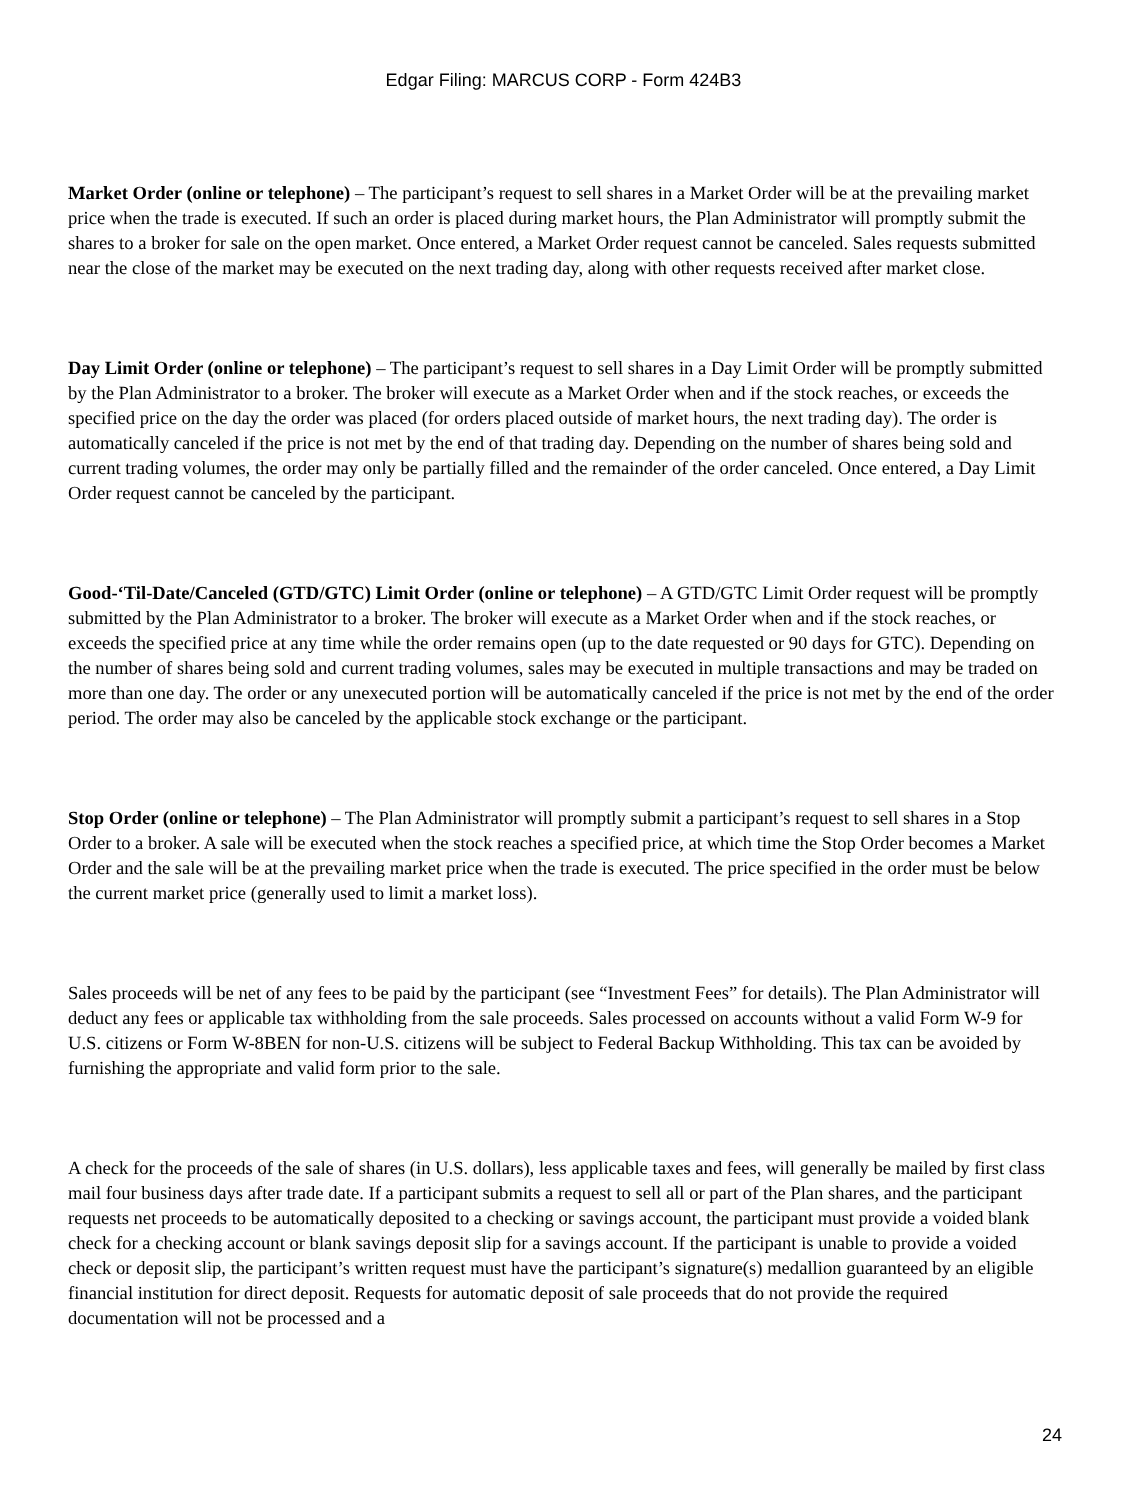Edgar Filing: MARCUS CORP - Form 424B3
Market Order (online or telephone) – The participant’s request to sell shares in a Market Order will be at the prevailing market price when the trade is executed. If such an order is placed during market hours, the Plan Administrator will promptly submit the shares to a broker for sale on the open market. Once entered, a Market Order request cannot be canceled. Sales requests submitted near the close of the market may be executed on the next trading day, along with other requests received after market close.
Day Limit Order (online or telephone) – The participant’s request to sell shares in a Day Limit Order will be promptly submitted by the Plan Administrator to a broker. The broker will execute as a Market Order when and if the stock reaches, or exceeds the specified price on the day the order was placed (for orders placed outside of market hours, the next trading day). The order is automatically canceled if the price is not met by the end of that trading day. Depending on the number of shares being sold and current trading volumes, the order may only be partially filled and the remainder of the order canceled. Once entered, a Day Limit Order request cannot be canceled by the participant.
Good-‘Til-Date/Canceled (GTD/GTC) Limit Order (online or telephone) – A GTD/GTC Limit Order request will be promptly submitted by the Plan Administrator to a broker. The broker will execute as a Market Order when and if the stock reaches, or exceeds the specified price at any time while the order remains open (up to the date requested or 90 days for GTC). Depending on the number of shares being sold and current trading volumes, sales may be executed in multiple transactions and may be traded on more than one day. The order or any unexecuted portion will be automatically canceled if the price is not met by the end of the order period. The order may also be canceled by the applicable stock exchange or the participant.
Stop Order (online or telephone) – The Plan Administrator will promptly submit a participant’s request to sell shares in a Stop Order to a broker. A sale will be executed when the stock reaches a specified price, at which time the Stop Order becomes a Market Order and the sale will be at the prevailing market price when the trade is executed. The price specified in the order must be below the current market price (generally used to limit a market loss).
Sales proceeds will be net of any fees to be paid by the participant (see “Investment Fees” for details). The Plan Administrator will deduct any fees or applicable tax withholding from the sale proceeds. Sales processed on accounts without a valid Form W-9 for U.S. citizens or Form W-8BEN for non-U.S. citizens will be subject to Federal Backup Withholding. This tax can be avoided by furnishing the appropriate and valid form prior to the sale.
A check for the proceeds of the sale of shares (in U.S. dollars), less applicable taxes and fees, will generally be mailed by first class mail four business days after trade date. If a participant submits a request to sell all or part of the Plan shares, and the participant requests net proceeds to be automatically deposited to a checking or savings account, the participant must provide a voided blank check for a checking account or blank savings deposit slip for a savings account. If the participant is unable to provide a voided check or deposit slip, the participant’s written request must have the participant’s signature(s) medallion guaranteed by an eligible financial institution for direct deposit. Requests for automatic deposit of sale proceeds that do not provide the required documentation will not be processed and a
24